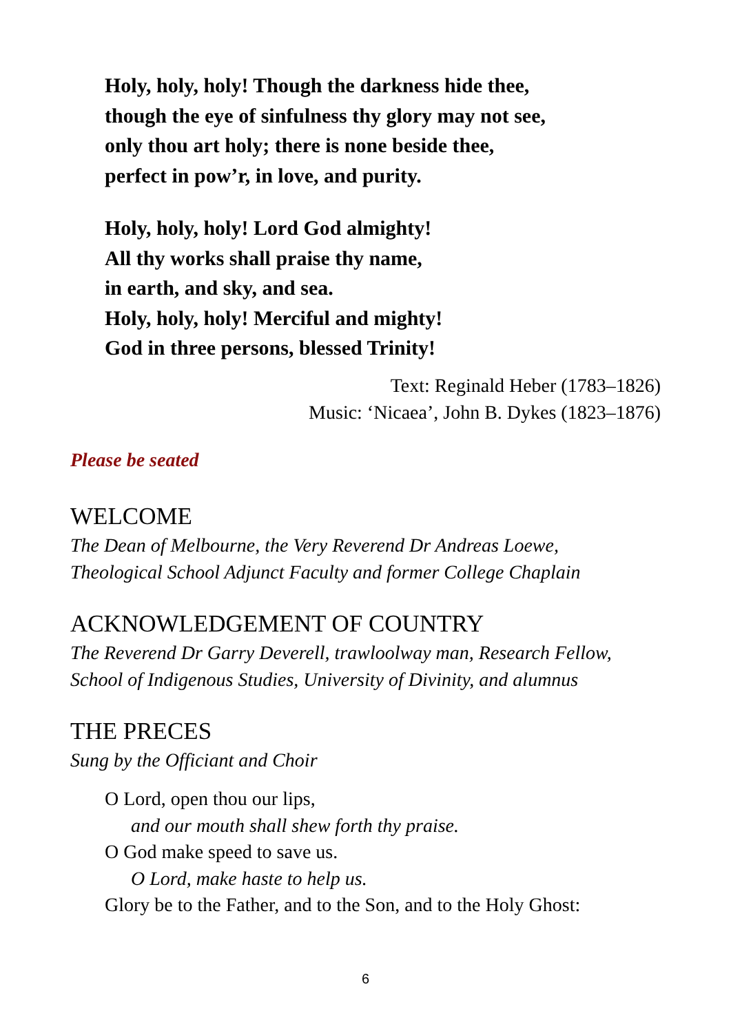Holy, holy, holy! Though the darkness hide thee,
though the eye of sinfulness thy glory may not see,
only thou art holy; there is none beside thee,
perfect in pow’r, in love, and purity.
Holy, holy, holy! Lord God almighty!
All thy works shall praise thy name,
in earth, and sky, and sea.
Holy, holy, holy! Merciful and mighty!
God in three persons, blessed Trinity!
Text: Reginald Heber (1783–1826)
Music: ‘Nicaea’, John B. Dykes (1823–1876)
Please be seated
WELCOME
The Dean of Melbourne, the Very Reverend Dr Andreas Loewe,
Theological School Adjunct Faculty and former College Chaplain
ACKNOWLEDGEMENT OF COUNTRY
The Reverend Dr Garry Deverell, trawloolway man, Research Fellow,
School of Indigenous Studies, University of Divinity, and alumnus
THE PRECES
Sung by the Officiant and Choir
O Lord, open thou our lips,
and our mouth shall shew forth thy praise.
O God make speed to save us.
O Lord, make haste to help us.
Glory be to the Father, and to the Son, and to the Holy Ghost:
6